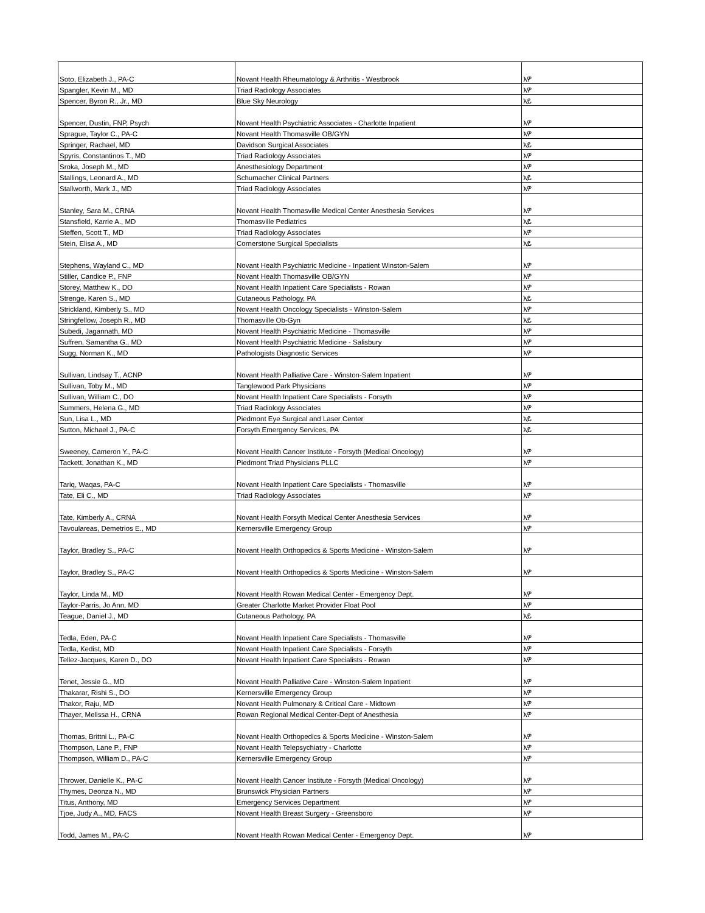| Soto, Elizabeth J., PA-C | Novant Health Rheumatology & Arthritis - Westbrook | እዎ |
| Spangler, Kevin M., MD | Triad Radiology Associates | እዎ |
| Spencer, Byron R., Jr., MD | Blue Sky Neurology | አይ |
| Spencer, Dustin, FNP, Psych | Novant Health Psychiatric Associates - Charlotte Inpatient | እዎ |
| Sprague, Taylor C., PA-C | Novant Health Thomasville OB/GYN | እዎ |
| Springer, Rachael, MD | Davidson Surgical Associates | አይ |
| Spyris, Constantinos T., MD | Triad Radiology Associates | እዎ |
| Sroka, Joseph M., MD | Anesthesiology Department | እዎ |
| Stallings, Leonard A., MD | Schumacher Clinical Partners | አይ |
| Stallworth, Mark J., MD | Triad Radiology Associates | እዎ |
| Stanley, Sara M., CRNA | Novant Health Thomasville Medical Center Anesthesia Services | እዎ |
| Stansfield, Karrie A., MD | Thomasville Pediatrics | አይ |
| Steffen, Scott T., MD | Triad Radiology Associates | እዎ |
| Stein, Elisa A., MD | Cornerstone Surgical Specialists | አይ |
| Stephens, Wayland C., MD | Novant Health Psychiatric Medicine - Inpatient Winston-Salem | እዎ |
| Stiller, Candice P., FNP | Novant Health Thomasville OB/GYN | እዎ |
| Storey, Matthew K., DO | Novant Health Inpatient Care Specialists - Rowan | እዎ |
| Strenge, Karen S., MD | Cutaneous Pathology, PA | አይ |
| Strickland, Kimberly S., MD | Novant Health Oncology Specialists - Winston-Salem | እዎ |
| Stringfellow, Joseph R., MD | Thomasville Ob-Gyn | አይ |
| Subedi, Jagannath, MD | Novant Health Psychiatric Medicine - Thomasville | እዎ |
| Suffren, Samantha G., MD | Novant Health Psychiatric Medicine - Salisbury | እዎ |
| Sugg, Norman K., MD | Pathologists Diagnostic Services | እዎ |
| Sullivan, Lindsay T., ACNP | Novant Health Palliative Care - Winston-Salem Inpatient | እዎ |
| Sullivan, Toby M., MD | Tanglewood Park Physicians | እዎ |
| Sullivan, William C., DO | Novant Health Inpatient Care Specialists - Forsyth | እዎ |
| Summers, Helena G., MD | Triad Radiology Associates | እዎ |
| Sun, Lisa L., MD | Piedmont Eye Surgical and Laser Center | አይ |
| Sutton, Michael J., PA-C | Forsyth Emergency Services, PA | አይ |
| Sweeney, Cameron Y., PA-C | Novant Health Cancer Institute - Forsyth (Medical Oncology) | እዎ |
| Tackett, Jonathan K., MD | Piedmont Triad Physicians PLLC | እዎ |
| Tariq, Waqas, PA-C | Novant Health Inpatient Care Specialists - Thomasville | እዎ |
| Tate, Eli C., MD | Triad Radiology Associates | እዎ |
| Tate, Kimberly A., CRNA | Novant Health Forsyth Medical Center Anesthesia Services | እዎ |
| Tavoulareas, Demetrios E., MD | Kernersville Emergency Group | እዎ |
| Taylor, Bradley S., PA-C | Novant Health Orthopedics & Sports Medicine - Winston-Salem | እዎ |
| Taylor, Bradley S., PA-C | Novant Health Orthopedics & Sports Medicine - Winston-Salem | እዎ |
| Taylor, Linda M., MD | Novant Health Rowan Medical Center - Emergency Dept. | እዎ |
| Taylor-Parris, Jo Ann, MD | Greater Charlotte Market Provider Float Pool | እዎ |
| Teague, Daniel J., MD | Cutaneous Pathology, PA | አይ |
| Tedla, Eden, PA-C | Novant Health Inpatient Care Specialists - Thomasville | እዎ |
| Tedla, Kedist, MD | Novant Health Inpatient Care Specialists - Forsyth | እዎ |
| Tellez-Jacques, Karen D., DO | Novant Health Inpatient Care Specialists - Rowan | እዎ |
| Tenet, Jessie G., MD | Novant Health Palliative Care - Winston-Salem Inpatient | እዎ |
| Thakarar, Rishi S., DO | Kernersville Emergency Group | እዎ |
| Thakor, Raju, MD | Novant Health Pulmonary & Critical Care - Midtown | እዎ |
| Thayer, Melissa H., CRNA | Rowan Regional Medical Center-Dept of Anesthesia | እዎ |
| Thomas, Brittni L., PA-C | Novant Health Orthopedics & Sports Medicine - Winston-Salem | እዎ |
| Thompson, Lane P., FNP | Novant Health Telepsychiatry - Charlotte | እዎ |
| Thompson, William D., PA-C | Kernersville Emergency Group | እዎ |
| Thrower, Danielle K., PA-C | Novant Health Cancer Institute - Forsyth (Medical Oncology) | እዎ |
| Thymes, Deonza N., MD | Brunswick Physician Partners | እዎ |
| Titus, Anthony, MD | Emergency Services Department | እዎ |
| Tjoe, Judy A., MD, FACS | Novant Health Breast Surgery - Greensboro | እዎ |
| Todd, James M., PA-C | Novant Health Rowan Medical Center - Emergency Dept. | እዎ |